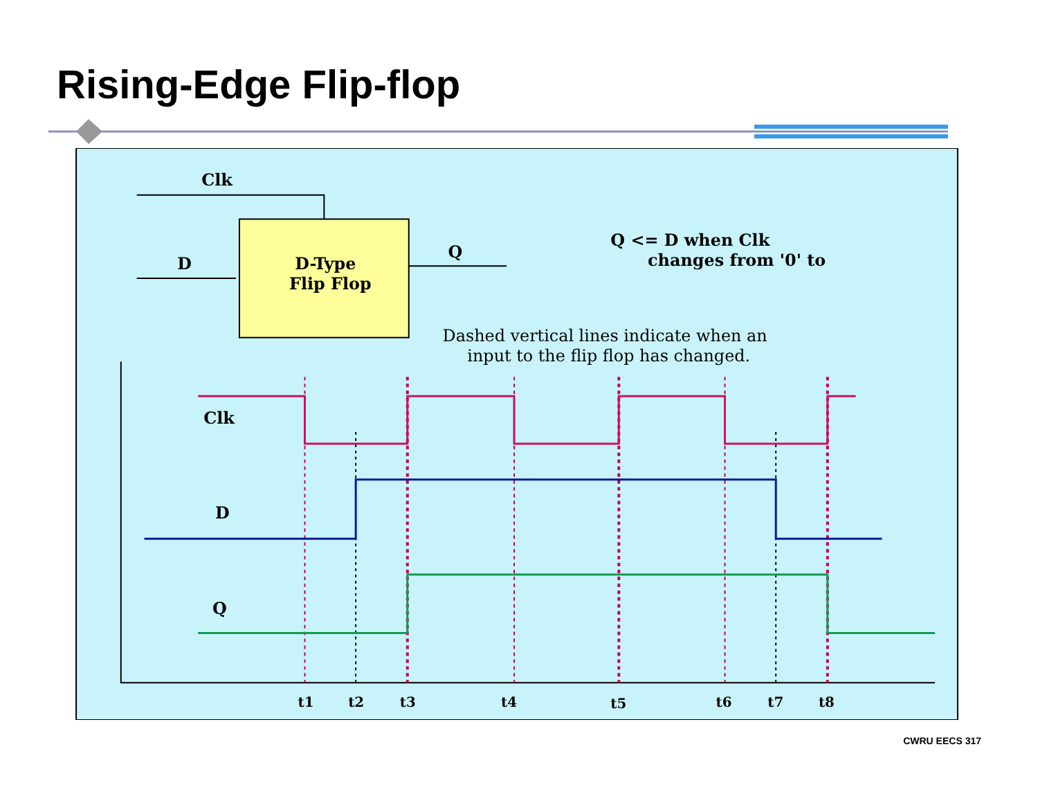Rising-Edge Flip-flop
Clk
D
D-Type
Flip Flop
Q
Q <= D when Clk
changes from '0' to
Dashed vertical lines indicate when an
input to the flip flop has changed.
Clk
D
Q
t1
t2
t3
t4
t5
t6
t7
t8
CWRU EECS 317